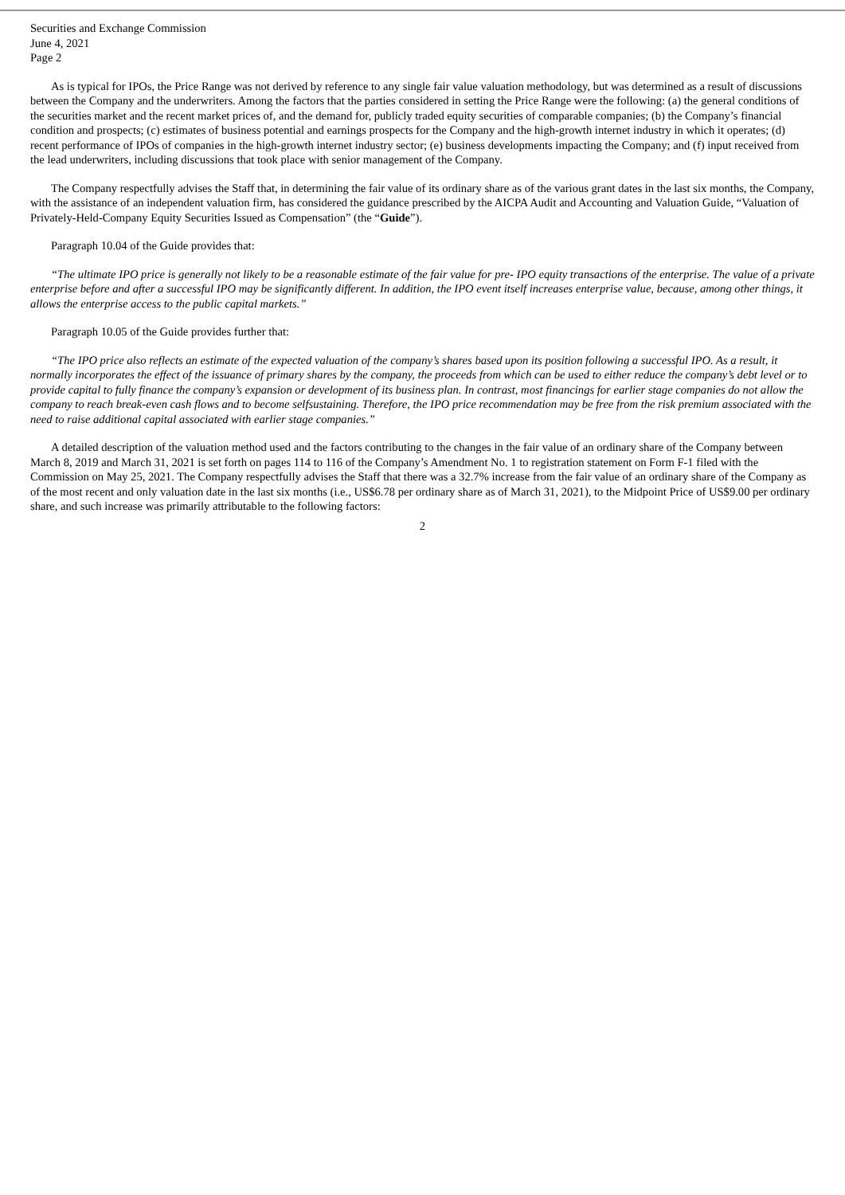Securities and Exchange Commission
June 4, 2021
Page 2
As is typical for IPOs, the Price Range was not derived by reference to any single fair value valuation methodology, but was determined as a result of discussions between the Company and the underwriters. Among the factors that the parties considered in setting the Price Range were the following: (a) the general conditions of the securities market and the recent market prices of, and the demand for, publicly traded equity securities of comparable companies; (b) the Company’s financial condition and prospects; (c) estimates of business potential and earnings prospects for the Company and the high-growth internet industry in which it operates; (d) recent performance of IPOs of companies in the high-growth internet industry sector; (e) business developments impacting the Company; and (f) input received from the lead underwriters, including discussions that took place with senior management of the Company.
The Company respectfully advises the Staff that, in determining the fair value of its ordinary share as of the various grant dates in the last six months, the Company, with the assistance of an independent valuation firm, has considered the guidance prescribed by the AICPA Audit and Accounting and Valuation Guide, “Valuation of Privately-Held-Company Equity Securities Issued as Compensation” (the “Guide”).
Paragraph 10.04 of the Guide provides that:
“The ultimate IPO price is generally not likely to be a reasonable estimate of the fair value for pre- IPO equity transactions of the enterprise. The value of a private enterprise before and after a successful IPO may be significantly different. In addition, the IPO event itself increases enterprise value, because, among other things, it allows the enterprise access to the public capital markets.”
Paragraph 10.05 of the Guide provides further that:
“The IPO price also reflects an estimate of the expected valuation of the company’s shares based upon its position following a successful IPO. As a result, it normally incorporates the effect of the issuance of primary shares by the company, the proceeds from which can be used to either reduce the company’s debt level or to provide capital to fully finance the company’s expansion or development of its business plan. In contrast, most financings for earlier stage companies do not allow the company to reach break-even cash flows and to become selfsustaining. Therefore, the IPO price recommendation may be free from the risk premium associated with the need to raise additional capital associated with earlier stage companies.”
A detailed description of the valuation method used and the factors contributing to the changes in the fair value of an ordinary share of the Company between March 8, 2019 and March 31, 2021 is set forth on pages 114 to 116 of the Company’s Amendment No. 1 to registration statement on Form F-1 filed with the Commission on May 25, 2021. The Company respectfully advises the Staff that there was a 32.7% increase from the fair value of an ordinary share of the Company as of the most recent and only valuation date in the last six months (i.e., US$6.78 per ordinary share as of March 31, 2021), to the Midpoint Price of US$9.00 per ordinary share, and such increase was primarily attributable to the following factors:
2